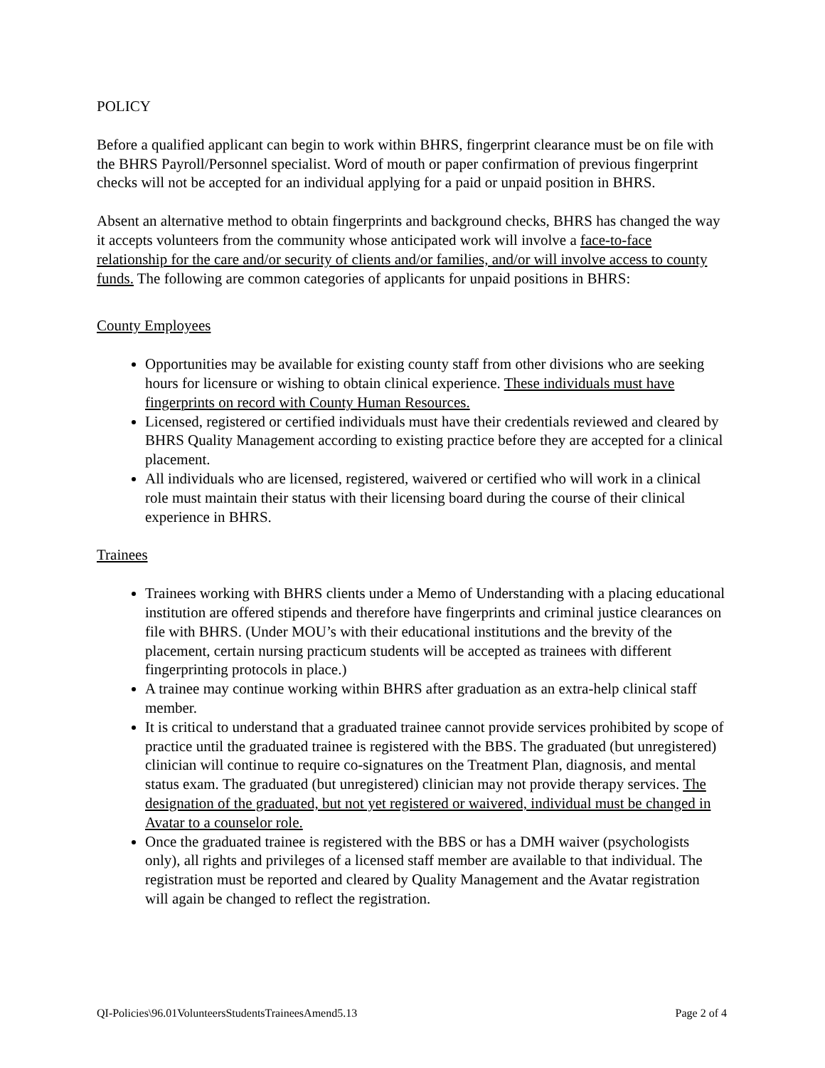POLICY
Before a qualified applicant can begin to work within BHRS, fingerprint clearance must be on file with the BHRS Payroll/Personnel specialist. Word of mouth or paper confirmation of previous fingerprint checks will not be accepted for an individual applying for a paid or unpaid position in BHRS.
Absent an alternative method to obtain fingerprints and background checks, BHRS has changed the way it accepts volunteers from the community whose anticipated work will involve a face-to-face relationship for the care and/or security of clients and/or families, and/or will involve access to county funds. The following are common categories of applicants for unpaid positions in BHRS:
County Employees
Opportunities may be available for existing county staff from other divisions who are seeking hours for licensure or wishing to obtain clinical experience. These individuals must have fingerprints on record with County Human Resources.
Licensed, registered or certified individuals must have their credentials reviewed and cleared by BHRS Quality Management according to existing practice before they are accepted for a clinical placement.
All individuals who are licensed, registered, waivered or certified who will work in a clinical role must maintain their status with their licensing board during the course of their clinical experience in BHRS.
Trainees
Trainees working with BHRS clients under a Memo of Understanding with a placing educational institution are offered stipends and therefore have fingerprints and criminal justice clearances on file with BHRS. (Under MOU’s with their educational institutions and the brevity of the placement, certain nursing practicum students will be accepted as trainees with different fingerprinting protocols in place.)
A trainee may continue working within BHRS after graduation as an extra-help clinical staff member.
It is critical to understand that a graduated trainee cannot provide services prohibited by scope of practice until the graduated trainee is registered with the BBS. The graduated (but unregistered) clinician will continue to require co-signatures on the Treatment Plan, diagnosis, and mental status exam. The graduated (but unregistered) clinician may not provide therapy services. The designation of the graduated, but not yet registered or waivered, individual must be changed in Avatar to a counselor role.
Once the graduated trainee is registered with the BBS or has a DMH waiver (psychologists only), all rights and privileges of a licensed staff member are available to that individual. The registration must be reported and cleared by Quality Management and the Avatar registration will again be changed to reflect the registration.
QI-Policies\96.01VolunteersStudentsTraineesAmend5.13 Page 2 of 4